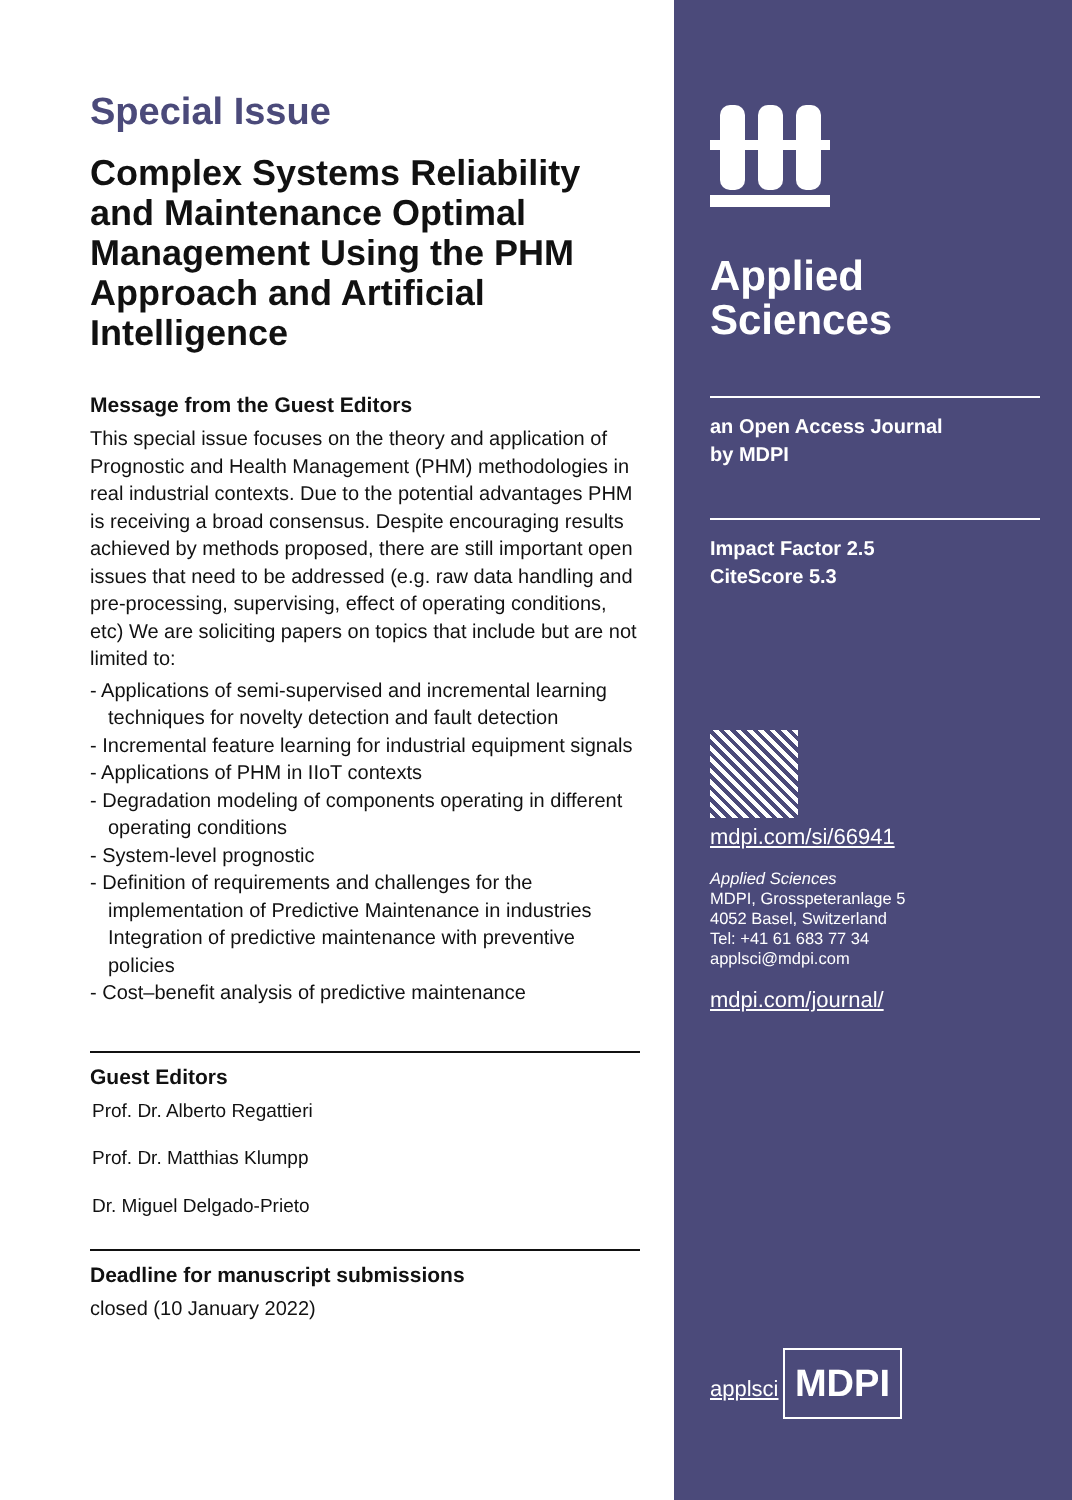Special Issue
Complex Systems Reliability and Maintenance Optimal Management Using the PHM Approach and Artificial Intelligence
Message from the Guest Editors
This special issue focuses on the theory and application of Prognostic and Health Management (PHM) methodologies in real industrial contexts. Due to the potential advantages PHM is receiving a broad consensus. Despite encouraging results achieved by methods proposed, there are still important open issues that need to be addressed (e.g. raw data handling and pre-processing, supervising, effect of operating conditions, etc) We are soliciting papers on topics that include but are not limited to:
- Applications of semi-supervised and incremental learning techniques for novelty detection and fault detection
- Incremental feature learning for industrial equipment signals
- Applications of PHM in IIoT contexts
- Degradation modeling of components operating in different operating conditions
- System-level prognostic
- Definition of requirements and challenges for the implementation of Predictive Maintenance in industries Integration of predictive maintenance with preventive policies
- Cost–benefit analysis of predictive maintenance
Guest Editors
Prof. Dr. Alberto Regattieri
Prof. Dr. Matthias Klumpp
Dr. Miguel Delgado-Prieto
Deadline for manuscript submissions
closed (10 January 2022)
Applied
Sciences
an Open Access Journal
by MDPI
Impact Factor 2.5
CiteScore 5.3
mdpi.com/si/66941
Applied Sciences
MDPI, Grosspeteranlage 5
4052 Basel, Switzerland
Tel: +41 61 683 77 34
applsci@mdpi.com
mdpi.com/journal/
applsci
MDPI